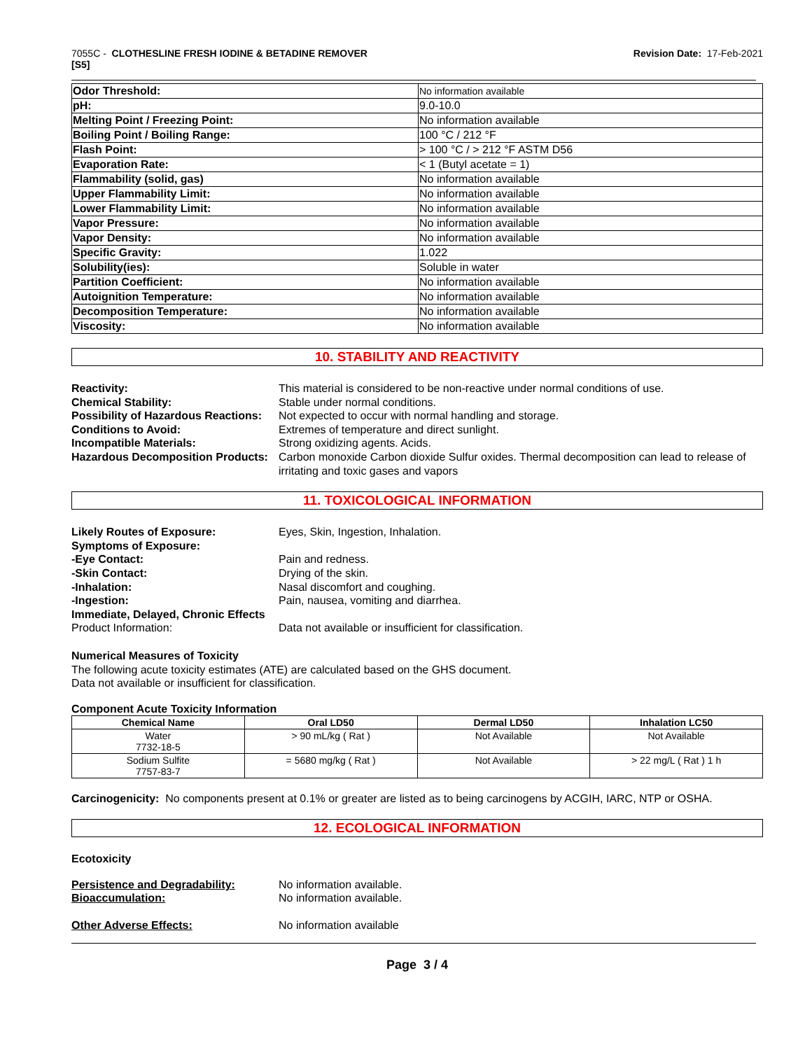7055C - CLOTHESLINE FRESH IODINE & BETADINE REMOVER
[S5]
Revision Date: 17-Feb-2021
| Odor Threshold: | No information available |
| pH: | 9.0-10.0 |
| Melting Point / Freezing Point: | No information available |
| Boiling Point / Boiling Range: | 100 °C / 212 °F |
| Flash Point: | > 100 °C / > 212 °F ASTM D56 |
| Evaporation Rate: | < 1 (Butyl acetate = 1) |
| Flammability (solid, gas) | No information available |
| Upper Flammability Limit: | No information available |
| Lower Flammability Limit: | No information available |
| Vapor Pressure: | No information available |
| Vapor Density: | No information available |
| Specific Gravity: | 1.022 |
| Solubility(ies): | Soluble in water |
| Partition Coefficient: | No information available |
| Autoignition Temperature: | No information available |
| Decomposition Temperature: | No information available |
| Viscosity: | No information available |
10. STABILITY AND REACTIVITY
Reactivity:
This material is considered to be non-reactive under normal conditions of use.
Chemical Stability:
Stable under normal conditions.
Possibility of Hazardous Reactions:
Not expected to occur with normal handling and storage.
Conditions to Avoid:
Extremes of temperature and direct sunlight.
Incompatible Materials:
Strong oxidizing agents. Acids.
Hazardous Decomposition Products:
Carbon monoxide Carbon dioxide Sulfur oxides. Thermal decomposition can lead to release of irritating and toxic gases and vapors
11. TOXICOLOGICAL INFORMATION
Likely Routes of Exposure:
Eyes, Skin, Ingestion, Inhalation.
Symptoms of Exposure:
-Eye Contact:
Pain and redness.
-Skin Contact:
Drying of the skin.
-Inhalation:
Nasal discomfort and coughing.
-Ingestion:
Pain, nausea, vomiting and diarrhea.
Immediate, Delayed, Chronic Effects
Product Information:
Data not available or insufficient for classification.
Numerical Measures of Toxicity
The following acute toxicity estimates (ATE) are calculated based on the GHS document.
Data not available or insufficient for classification.
Component Acute Toxicity Information
| Chemical Name | Oral LD50 | Dermal LD50 | Inhalation LC50 |
| --- | --- | --- | --- |
| Water 7732-18-5 | > 90 mL/kg ( Rat ) | Not Available | Not Available |
| Sodium Sulfite 7757-83-7 | = 5680 mg/kg ( Rat ) | Not Available | > 22 mg/L ( Rat ) 1 h |
Carcinogenicity: No components present at 0.1% or greater are listed as to being carcinogens by ACGIH, IARC, NTP or OSHA.
12. ECOLOGICAL INFORMATION
Ecotoxicity
Persistence and Degradability:
No information available.
Bioaccumulation:
No information available.
Other Adverse Effects:
No information available
Page 3 / 4